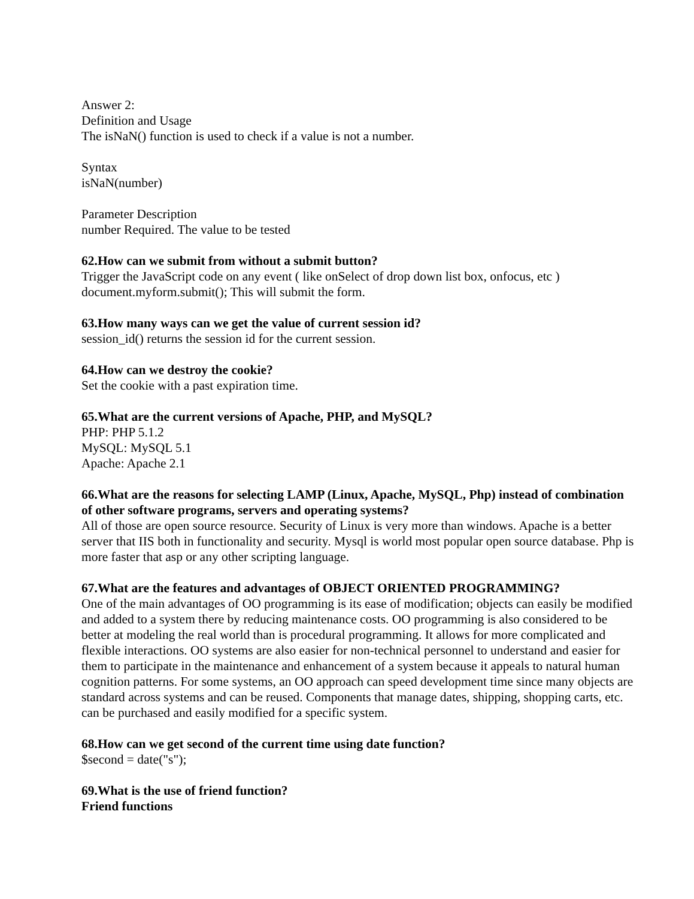Answer 2:
Definition and Usage
The isNaN() function is used to check if a value is not a number.
Syntax
isNaN(number)
Parameter Description
number Required. The value to be tested
62.How can we submit from without a submit button?
Trigger the JavaScript code on any event ( like onSelect of drop down list box, onfocus, etc )
document.myform.submit(); This will submit the form.
63.How many ways can we get the value of current session id?
session_id() returns the session id for the current session.
64.How can we destroy the cookie?
Set the cookie with a past expiration time.
65.What are the current versions of Apache, PHP, and MySQL?
PHP: PHP 5.1.2
MySQL: MySQL 5.1
Apache: Apache 2.1
66.What are the reasons for selecting LAMP (Linux, Apache, MySQL, Php) instead of combination of other software programs, servers and operating systems?
All of those are open source resource. Security of Linux is very more than windows. Apache is a better server that IIS both in functionality and security. Mysql is world most popular open source database. Php is more faster that asp or any other scripting language.
67.What are the features and advantages of OBJECT ORIENTED PROGRAMMING?
One of the main advantages of OO programming is its ease of modification; objects can easily be modified and added to a system there by reducing maintenance costs. OO programming is also considered to be better at modeling the real world than is procedural programming. It allows for more complicated and flexible interactions. OO systems are also easier for non-technical personnel to understand and easier for them to participate in the maintenance and enhancement of a system because it appeals to natural human cognition patterns. For some systems, an OO approach can speed development time since many objects are standard across systems and can be reused. Components that manage dates, shipping, shopping carts, etc. can be purchased and easily modified for a specific system.
68.How can we get second of the current time using date function?
$second = date("s");
69.What is the use of friend function?
Friend functions